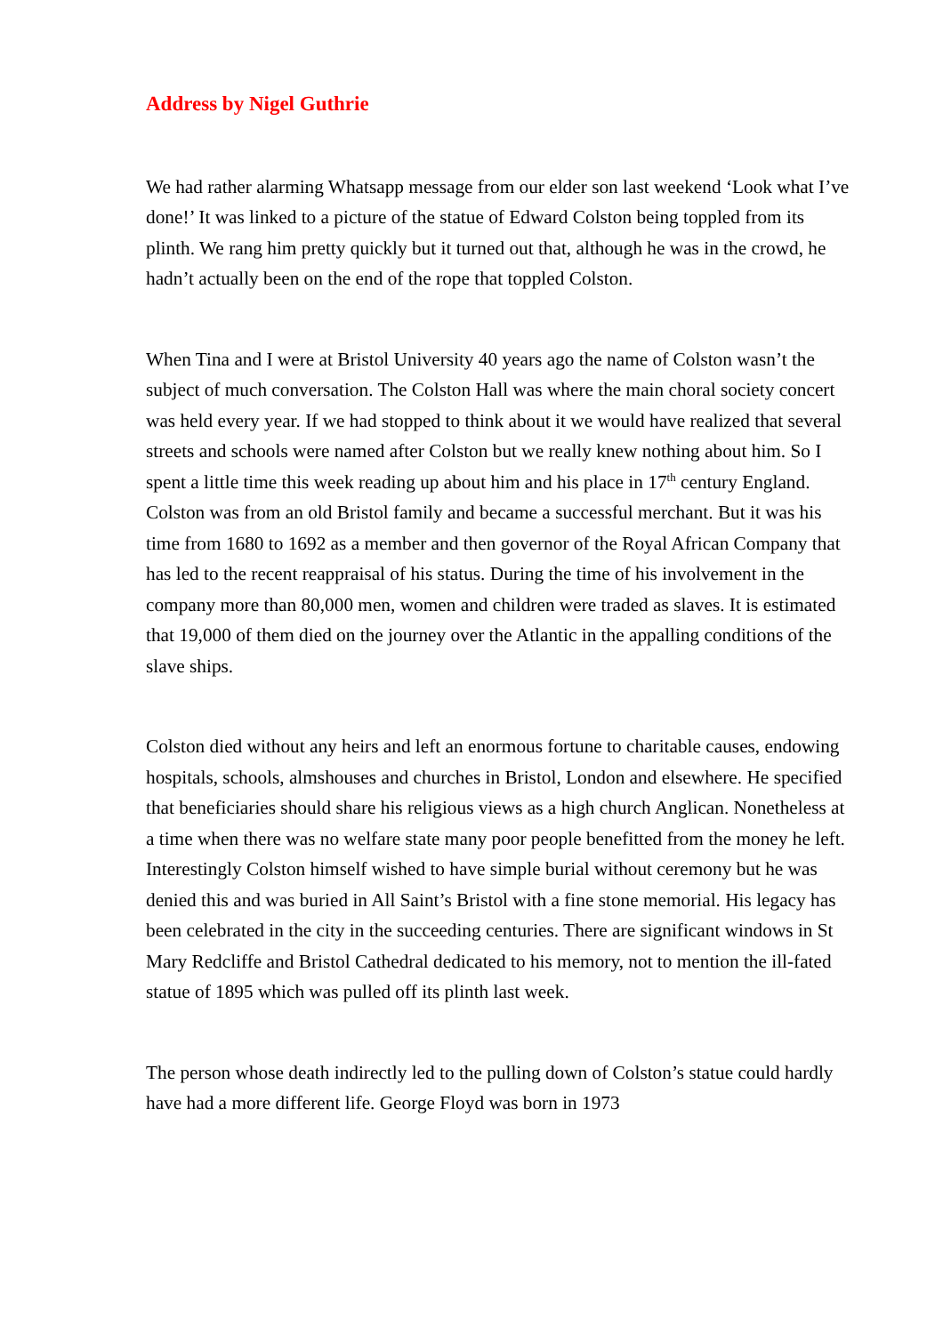Address by Nigel Guthrie
We had rather alarming Whatsapp message from our elder son last weekend ‘Look what I’ve done!’ It was linked to a picture of the statue of Edward Colston being toppled from its plinth. We rang him pretty quickly but it turned out that, although he was in the crowd, he hadn’t actually been on the end of the rope that toppled Colston.
When Tina and I were at Bristol University 40 years ago the name of Colston wasn’t the subject of much conversation. The Colston Hall was where the main choral society concert was held every year. If we had stopped to think about it we would have realized that several streets and schools were named after Colston but we really knew nothing about him. So I spent a little time this week reading up about him and his place in 17<sup>th</sup> century England. Colston was from an old Bristol family and became a successful merchant. But it was his time from 1680 to 1692 as a member and then governor of the Royal African Company that has led to the recent reappraisal of his status. During the time of his involvement in the company more than 80,000 men, women and children were traded as slaves. It is estimated that 19,000 of them died on the journey over the Atlantic in the appalling conditions of the slave ships.
Colston died without any heirs and left an enormous fortune to charitable causes, endowing hospitals, schools, almshouses and churches in Bristol, London and elsewhere. He specified that beneficiaries should share his religious views as a high church Anglican. Nonetheless at a time when there was no welfare state many poor people benefitted from the money he left. Interestingly Colston himself wished to have simple burial without ceremony but he was denied this and was buried in All Saint’s Bristol with a fine stone memorial. His legacy has been celebrated in the city in the succeeding centuries. There are significant windows in St Mary Redcliffe and Bristol Cathedral dedicated to his memory, not to mention the ill-fated statue of 1895 which was pulled off its plinth last week.
The person whose death indirectly led to the pulling down of Colston’s statue could hardly have had a more different life. George Floyd was born in 1973